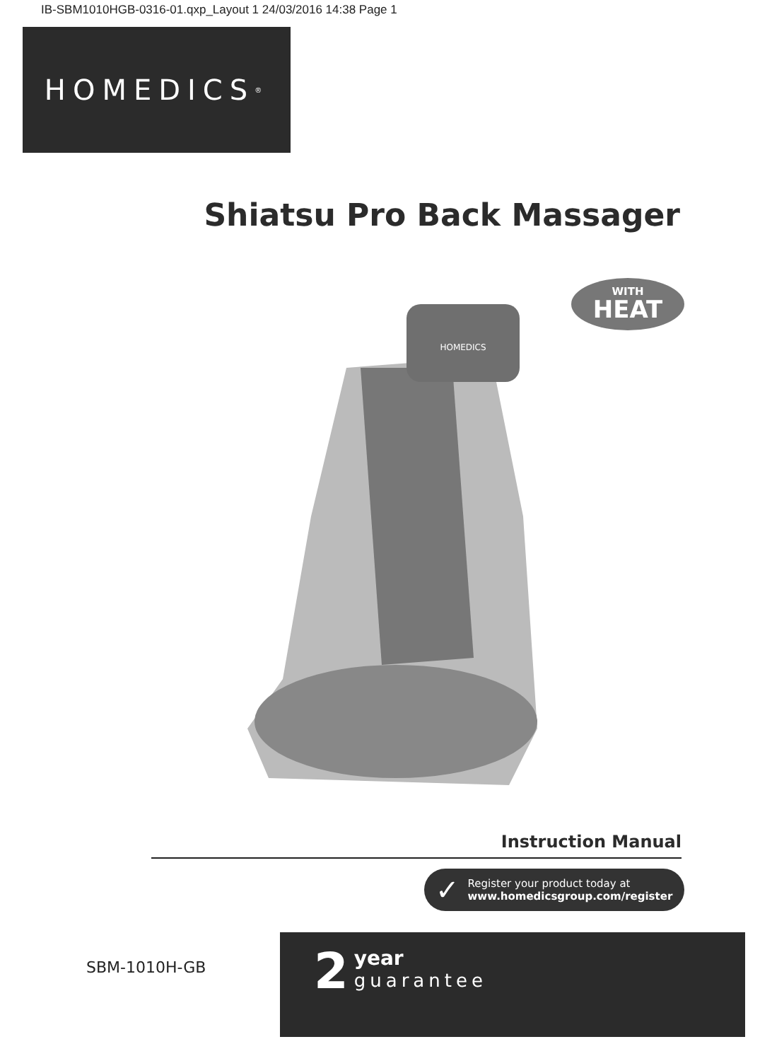IB-SBM1010HGB-0316-01.qxp_Layout 1 24/03/2016 14:38 Page 1
HOMEDICS<sup>®</sup>
Shiatsu Pro Back Massager
WITH
HEAT
HOMEDICS
Instruction Manual
✓
Register your product today at
www.homedicsgroup.com/register
SBM-1010H-GB
2
year
guarantee